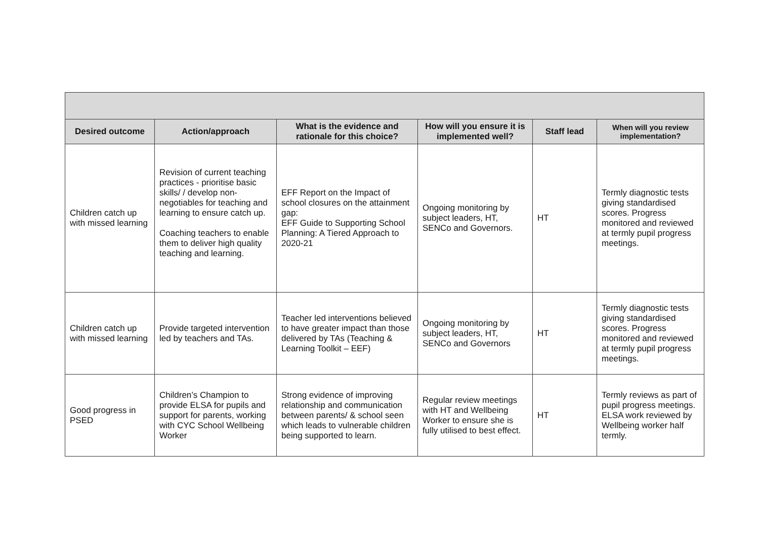| Desired outcome | Action/approach | What is the evidence and rationale for this choice? | How will you ensure it is implemented well? | Staff lead | When will you review implementation? |
| --- | --- | --- | --- | --- | --- |
| Children catch up with missed learning | Revision of current teaching practices - prioritise basic skills/ / develop non-negotiables for teaching and learning to ensure catch up. Coaching teachers to enable them to deliver high quality teaching and learning. | EFF Report on the Impact of school closures on the attainment gap: EFF Guide to Supporting School Planning: A Tiered Approach to 2020-21 | Ongoing monitoring by subject leaders, HT, SENCo and Governors. | HT | Termly diagnostic tests giving standardised scores. Progress monitored and reviewed at termly pupil progress meetings. |
| Children catch up with missed learning | Provide targeted intervention led by teachers and TAs. | Teacher led interventions believed to have greater impact than those delivered by TAs (Teaching & Learning Toolkit – EEF) | Ongoing monitoring by subject leaders, HT, SENCo and Governors | HT | Termly diagnostic tests giving standardised scores. Progress monitored and reviewed at termly pupil progress meetings. |
| Good progress in PSED | Children’s Champion to provide ELSA for pupils and support for parents, working with CYC School Wellbeing Worker | Strong evidence of improving relationship and communication between parents/ & school seen which leads to vulnerable children being supported to learn. | Regular review meetings with HT and Wellbeing Worker to ensure she is fully utilised to best effect. | HT | Termly reviews as part of pupil progress meetings. ELSA work reviewed by Wellbeing worker half termly. |